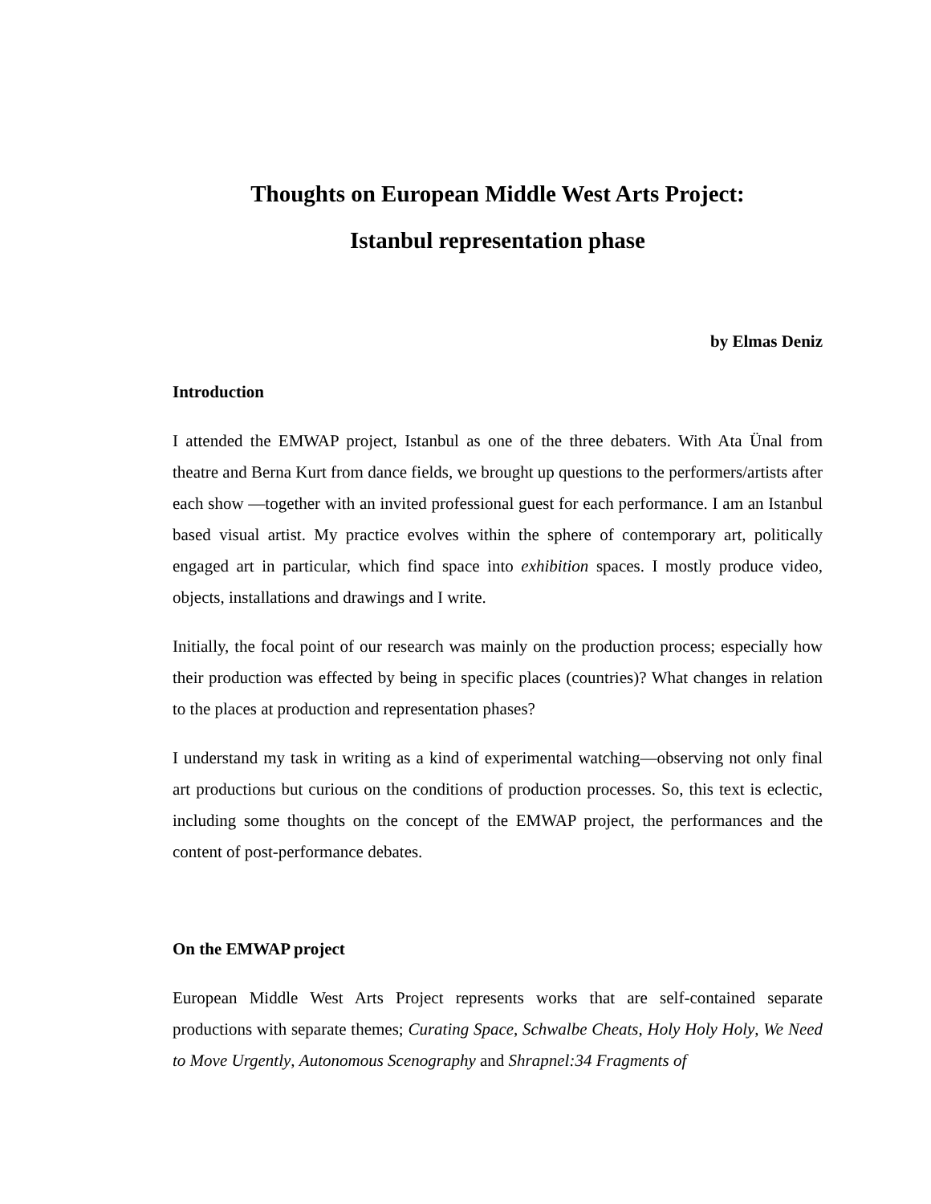Thoughts on European Middle West Arts Project:
Istanbul representation phase
by Elmas Deniz
Introduction
I attended the EMWAP project, Istanbul as one of the three debaters. With Ata Ünal from theatre and Berna Kurt from dance fields, we brought up questions to the performers/artists after each show —together with an invited professional guest for each performance. I am an Istanbul based visual artist. My practice evolves within the sphere of contemporary art, politically engaged art in particular, which find space into exhibition spaces. I mostly produce video, objects, installations and drawings and I write.
Initially, the focal point of our research was mainly on the production process; especially how their production was effected by being in specific places (countries)? What changes in relation to the places at production and representation phases?
I understand my task in writing as a kind of experimental watching—observing not only final art productions but curious on the conditions of production processes. So, this text is eclectic, including some thoughts on the concept of the EMWAP project, the performances and the content of post-performance debates.
On the EMWAP project
European Middle West Arts Project represents works that are self-contained separate productions with separate themes; Curating Space, Schwalbe Cheats, Holy Holy Holy, We Need to Move Urgently, Autonomous Scenography and Shrapnel:34 Fragments of